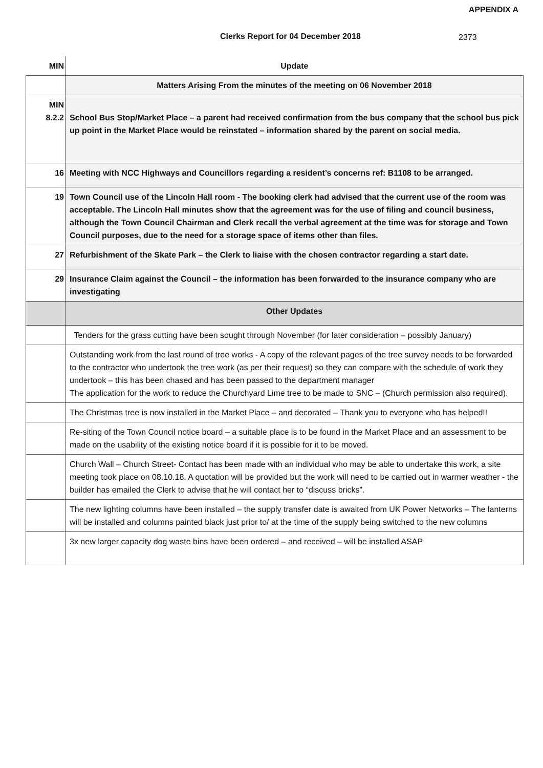APPENDIX A
Clerks Report for 04 December 2018
2373
| MIN | Update |
| | Matters Arising From the minutes of the meeting on 06 November 2018 |
| MIN 8.2.2 | School Bus Stop/Market Place – a parent had received confirmation from the bus company that the school bus pick up point in the Market Place would be reinstated – information shared by the parent on social media. |
| 16 | Meeting with NCC Highways and Councillors regarding a resident’s concerns ref: B1108 to be arranged. |
| 19 | Town Council use of the Lincoln Hall room - The booking clerk had advised that the current use of the room was acceptable. The Lincoln Hall minutes show that the agreement was for the use of filing and council business, although the Town Council Chairman and Clerk recall the verbal agreement at the time was for storage and Town Council purposes, due to the need for a storage space of items other than files. |
| 27 | Refurbishment of the Skate Park – the Clerk to liaise with the chosen contractor regarding a start date. |
| 29 | Insurance Claim against the Council – the information has been forwarded to the insurance company who are investigating |
| | Other Updates |
| | Tenders for the grass cutting have been sought through November (for later consideration – possibly January) |
| | Outstanding work from the last round of tree works - A copy of the relevant pages of the tree survey needs to be forwarded to the contractor who undertook the tree work (as per their request) so they can compare with the schedule of work they undertook – this has been chased and has been passed to the department manager The application for the work to reduce the Churchyard Lime tree to be made to SNC – (Church permission also required). |
| | The Christmas tree is now installed in the Market Place – and decorated – Thank you to everyone who has helped!! |
| | Re-siting of the Town Council notice board – a suitable place is to be found in the Market Place and an assessment to be made on the usability of the existing notice board if it is possible for it to be moved. |
| | Church Wall – Church Street- Contact has been made with an individual who may be able to undertake this work, a site meeting took place on 08.10.18. A quotation will be provided but the work will need to be carried out in warmer weather - the builder has emailed the Clerk to advise that he will contact her to “discuss bricks”. |
| | The new lighting columns have been installed – the supply transfer date is awaited from UK Power Networks – The lanterns will be installed and columns painted black just prior to/ at the time of the supply being switched to the new columns |
| | 3x new larger capacity dog waste bins have been ordered – and received – will be installed ASAP |